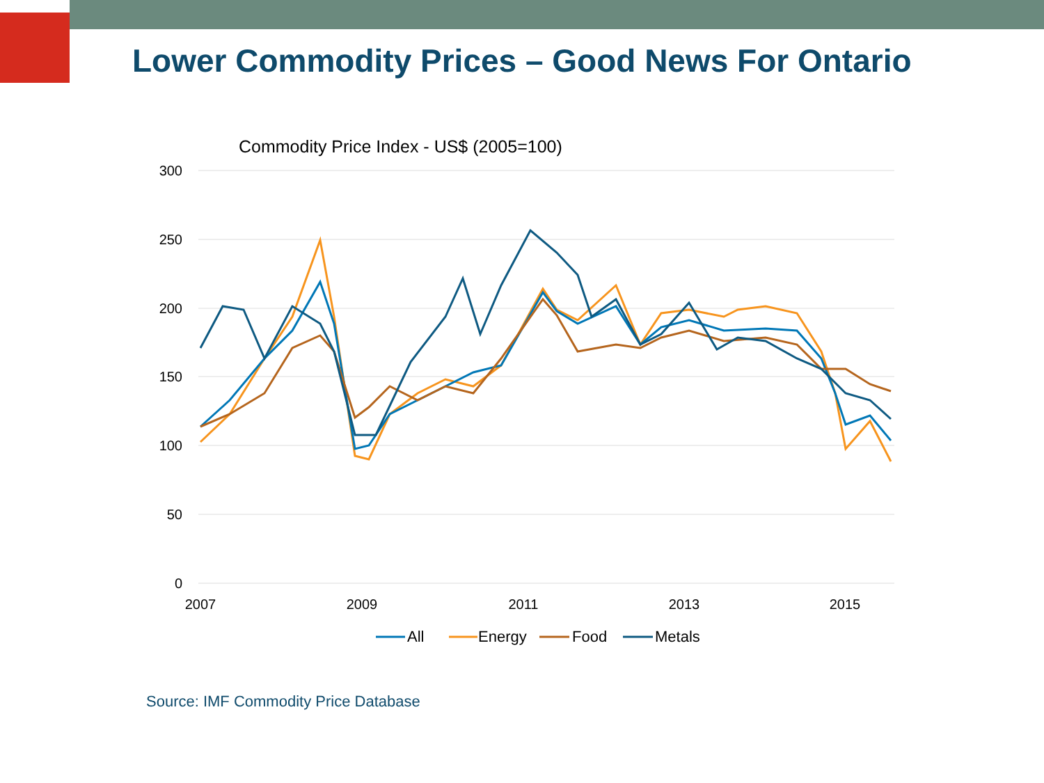Lower Commodity Prices – Good News For Ontario
Commodity Price Index - US$ (2005=100)
300
250
200
150
100
50
0
2007
2009
2011
2013
2015
All
Energy
Food
Metals
Source: IMF Commodity Price Database